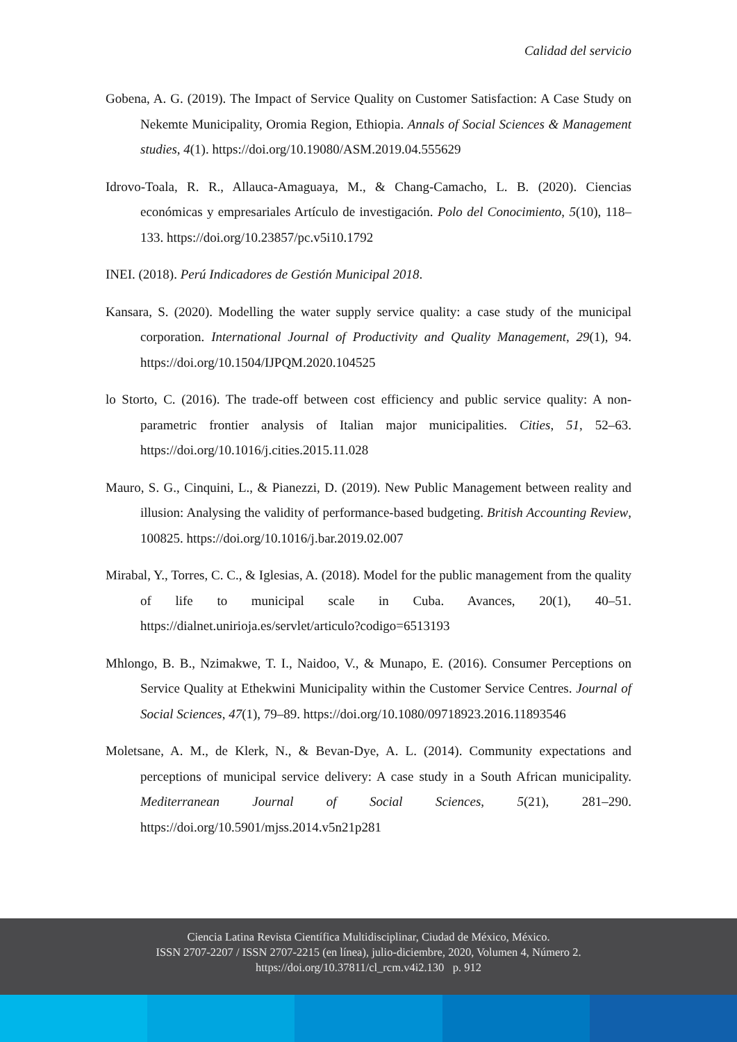Calidad del servicio
Gobena, A. G. (2019). The Impact of Service Quality on Customer Satisfaction: A Case Study on Nekemte Municipality, Oromia Region, Ethiopia. Annals of Social Sciences & Management studies, 4(1). https://doi.org/10.19080/ASM.2019.04.555629
Idrovo-Toala, R. R., Allauca-Amaguaya, M., & Chang-Camacho, L. B. (2020). Ciencias económicas y empresariales Artículo de investigación. Polo del Conocimiento, 5(10), 118–133. https://doi.org/10.23857/pc.v5i10.1792
INEI. (2018). Perú Indicadores de Gestión Municipal 2018.
Kansara, S. (2020). Modelling the water supply service quality: a case study of the municipal corporation. International Journal of Productivity and Quality Management, 29(1), 94. https://doi.org/10.1504/IJPQM.2020.104525
lo Storto, C. (2016). The trade-off between cost efficiency and public service quality: A non-parametric frontier analysis of Italian major municipalities. Cities, 51, 52–63. https://doi.org/10.1016/j.cities.2015.11.028
Mauro, S. G., Cinquini, L., & Pianezzi, D. (2019). New Public Management between reality and illusion: Analysing the validity of performance-based budgeting. British Accounting Review, 100825. https://doi.org/10.1016/j.bar.2019.02.007
Mirabal, Y., Torres, C. C., & Iglesias, A. (2018). Model for the public management from the quality of life to municipal scale in Cuba. Avances, 20(1), 40–51. https://dialnet.unirioja.es/servlet/articulo?codigo=6513193
Mhlongo, B. B., Nzimakwe, T. I., Naidoo, V., & Munapo, E. (2016). Consumer Perceptions on Service Quality at Ethekwini Municipality within the Customer Service Centres. Journal of Social Sciences, 47(1), 79–89. https://doi.org/10.1080/09718923.2016.11893546
Moletsane, A. M., de Klerk, N., & Bevan-Dye, A. L. (2014). Community expectations and perceptions of municipal service delivery: A case study in a South African municipality. Mediterranean Journal of Social Sciences, 5(21), 281–290. https://doi.org/10.5901/mjss.2014.v5n21p281
Ciencia Latina Revista Científica Multidisciplinar, Ciudad de México, México.
ISSN 2707-2207 / ISSN 2707-2215 (en línea), julio-diciembre, 2020, Volumen 4, Número 2.
https://doi.org/10.37811/cl_rcm.v4i2.130 p. 912